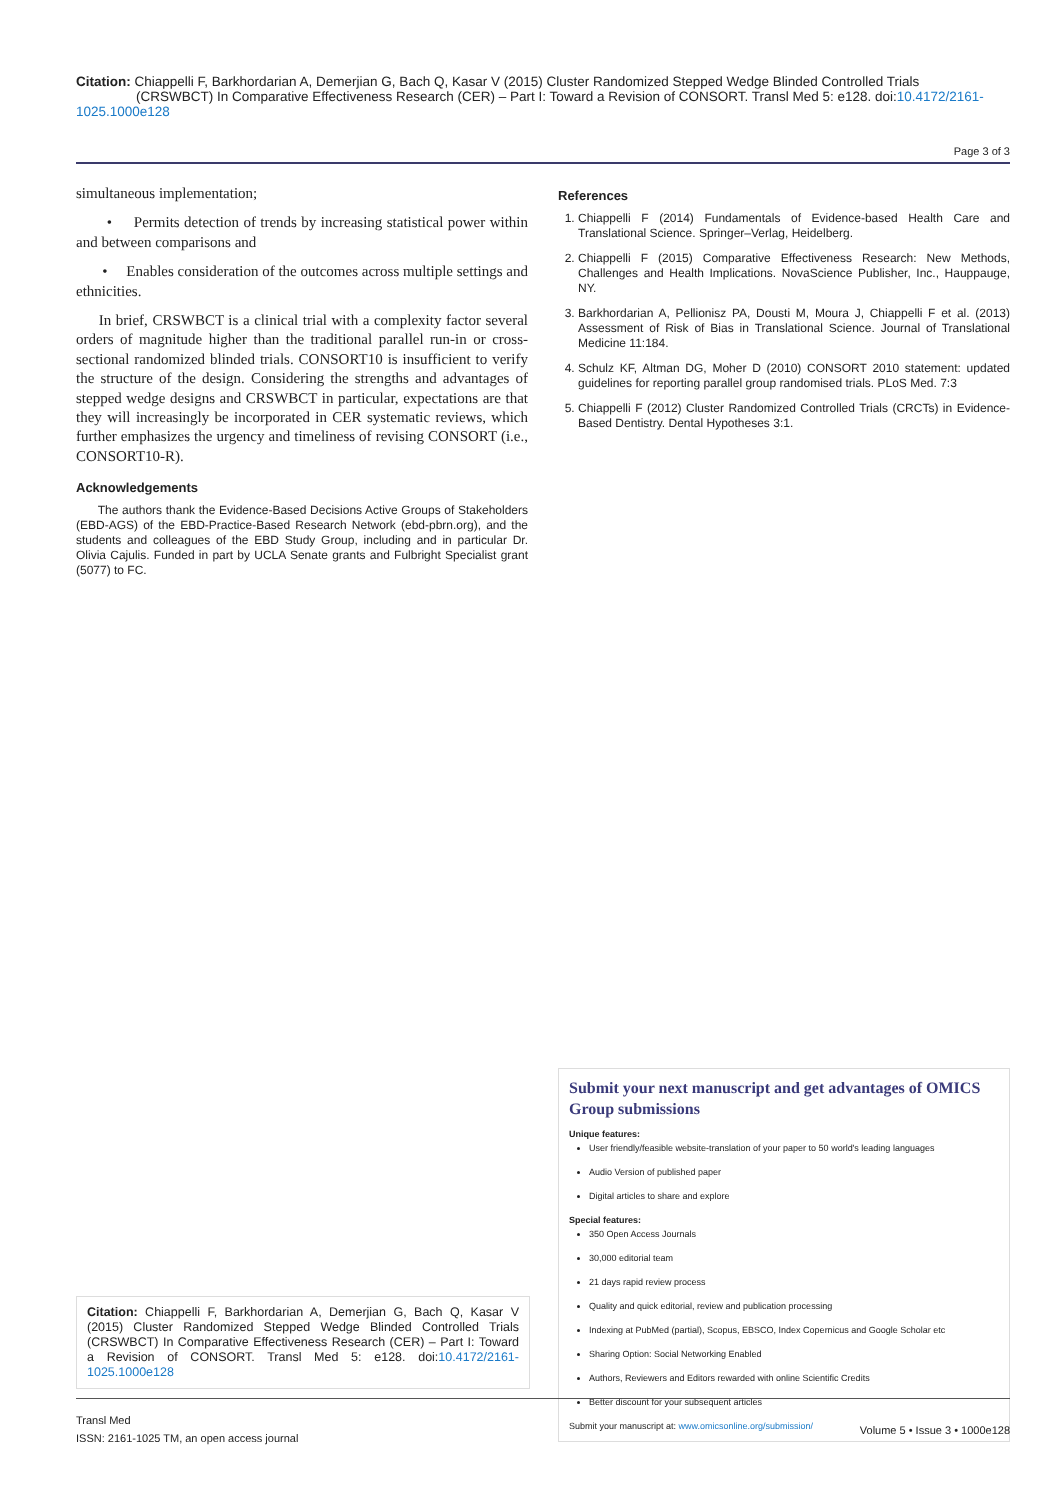Citation: Chiappelli F, Barkhordarian A, Demerjian G, Bach Q, Kasar V (2015) Cluster Randomized Stepped Wedge Blinded Controlled Trials (CRSWBCT) In Comparative Effectiveness Research (CER) – Part I: Toward a Revision of CONSORT. Transl Med 5: e128. doi:10.4172/2161-1025.1000e128
Page 3 of 3
simultaneous implementation;
• Permits detection of trends by increasing statistical power within and between comparisons and
• Enables consideration of the outcomes across multiple settings and ethnicities.
In brief, CRSWBCT is a clinical trial with a complexity factor several orders of magnitude higher than the traditional parallel run-in or cross- sectional randomized blinded trials. CONSORT10 is insufficient to verify the structure of the design. Considering the strengths and advantages of stepped wedge designs and CRSWBCT in particular, expectations are that they will increasingly be incorporated in CER systematic reviews, which further emphasizes the urgency and timeliness of revising CONSORT (i.e., CONSORT10-R).
Acknowledgements
The authors thank the Evidence-Based Decisions Active Groups of Stakeholders (EBD-AGS) of the EBD-Practice-Based Research Network (ebd-pbrn.org), and the students and colleagues of the EBD Study Group, including and in particular Dr. Olivia Cajulis. Funded in part by UCLA Senate grants and Fulbright Specialist grant (5077) to FC.
References
1. Chiappelli F (2014) Fundamentals of Evidence-based Health Care and Translational Science. Springer–Verlag, Heidelberg.
2. Chiappelli F (2015) Comparative Effectiveness Research: New Methods, Challenges and Health Implications. NovaScience Publisher, Inc., Hauppauge, NY.
3. Barkhordarian A, Pellionisz PA, Dousti M, Moura J, Chiappelli F et al. (2013) Assessment of Risk of Bias in Translational Science. Journal of Translational Medicine 11:184.
4. Schulz KF, Altman DG, Moher D (2010) CONSORT 2010 statement: updated guidelines for reporting parallel group randomised trials. PLoS Med. 7:3
5. Chiappelli F (2012) Cluster Randomized Controlled Trials (CRCTs) in Evidence-Based Dentistry. Dental Hypotheses 3:1.
Submit your next manuscript and get advantages of OMICS Group submissions
Unique features:
User friendly/feasible website-translation of your paper to 50 world's leading languages
Audio Version of published paper
Digital articles to share and explore
Special features:
350 Open Access Journals
30,000 editorial team
21 days rapid review process
Quality and quick editorial, review and publication processing
Indexing at PubMed (partial), Scopus, EBSCO, Index Copernicus and Google Scholar etc
Sharing Option: Social Networking Enabled
Authors, Reviewers and Editors rewarded with online Scientific Credits
Better discount for your subsequent articles
Submit your manuscript at: www.omicsonline.org/submission/
Citation: Chiappelli F, Barkhordarian A, Demerjian G, Bach Q, Kasar V (2015) Cluster Randomized Stepped Wedge Blinded Controlled Trials (CRSWBCT) In Comparative Effectiveness Research (CER) – Part I: Toward a Revision of CONSORT. Transl Med 5: e128. doi:10.4172/2161-1025.1000e128
Transl Med
ISSN: 2161-1025 TM, an open access journal
Volume 5 • Issue 3 • 1000e128